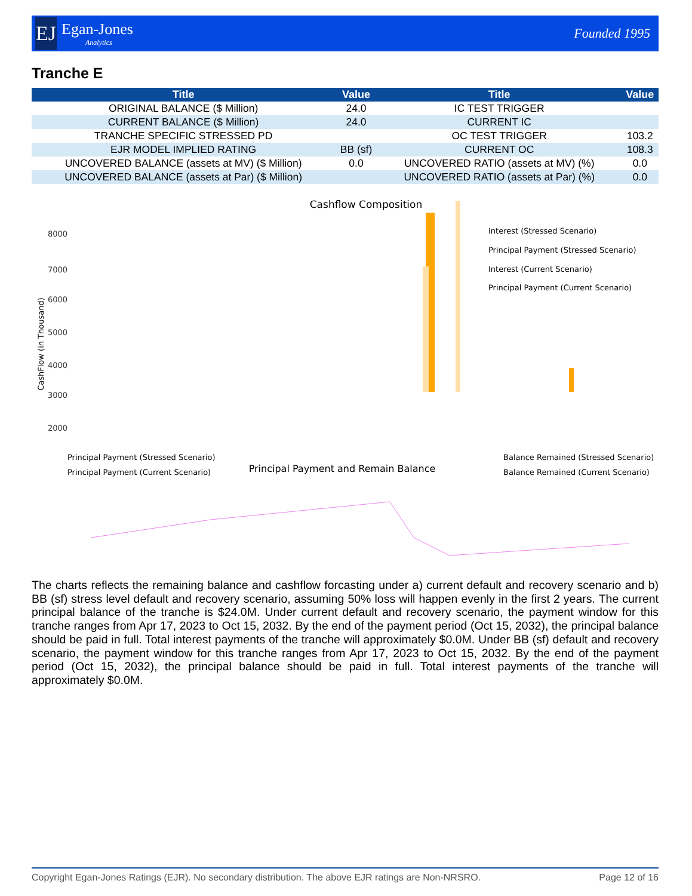EJ
Egan-Jones
Analytics
Founded 1995
Tranche E
| Title | Value | Title | Value |
| --- | --- | --- | --- |
| ORIGINAL BALANCE ($ Million) | 24.0 | IC TEST TRIGGER | |
| CURRENT BALANCE ($ Million) | 24.0 | CURRENT IC | |
| TRANCHE SPECIFIC STRESSED PD | | OC TEST TRIGGER | 103.2 |
| EJR MODEL IMPLIED RATING | BB (sf) | CURRENT OC | 108.3 |
| UNCOVERED BALANCE (assets at MV) ($ Million) | 0.0 | UNCOVERED RATIO (assets at MV) (%) | 0.0 |
| UNCOVERED BALANCE (assets at Par) ($ Million) | | UNCOVERED RATIO (assets at Par) (%) | 0.0 |
Cashflow Composition
8000
7000
6000
5000
4000
3000
2000
.
CashFlow (in Thousand)
Interest (Stressed Scenario)
Principal Payment (Stressed Scenario)
Interest (Current Scenario)
Principal Payment (Current Scenario)
Principal Payment (Stressed Scenario)
Principal Payment (Current Scenario)
Principal Payment and Remain Balance
Balance Remained (Stressed Scenario)
Balance Remained (Current Scenario)
The charts reflects the remaining balance and cashflow forcasting under a) current default and recovery scenario and b) BB (sf) stress level default and recovery scenario, assuming 50% loss will happen evenly in the first 2 years. The current principal balance of the tranche is $24.0M. Under current default and recovery scenario, the payment window for this tranche ranges from Apr 17, 2023 to Oct 15, 2032. By the end of the payment period (Oct 15, 2032), the principal balance should be paid in full. Total interest payments of the tranche will approximately $0.0M. Under BB (sf) default and recovery scenario, the payment window for this tranche ranges from Apr 17, 2023 to Oct 15, 2032. By the end of the payment period (Oct 15, 2032), the principal balance should be paid in full. Total interest payments of the tranche will approximately $0.0M.
Copyright Egan-Jones Ratings (EJR). No secondary distribution. The above EJR ratings are Non-NRSRO. Page 12 of 16